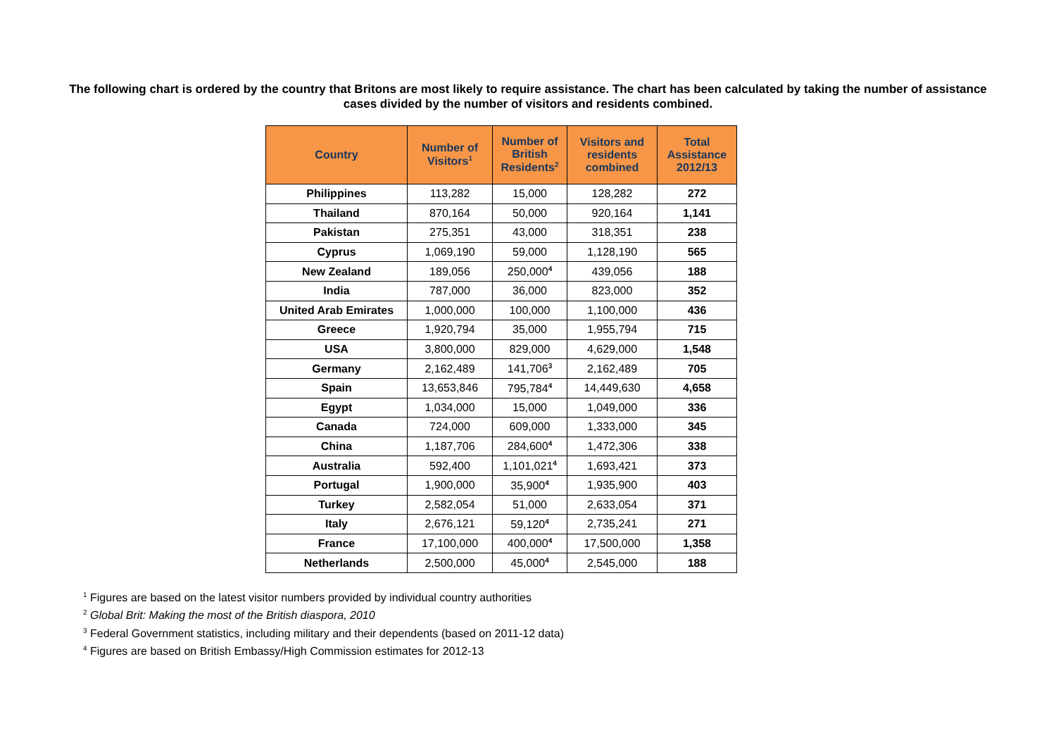The following chart is ordered by the country that Britons are most likely to require assistance. The chart has been calculated by taking the number of assistance cases divided by the number of visitors and residents combined.
| Country | Number of Visitors<sup>1</sup> | Number of British Residents<sup>2</sup> | Visitors and residents combined | Total Assistance 2012/13 |
| --- | --- | --- | --- | --- |
| Philippines | 113,282 | 15,000 | 128,282 | 272 |
| Thailand | 870,164 | 50,000 | 920,164 | 1,141 |
| Pakistan | 275,351 | 43,000 | 318,351 | 238 |
| Cyprus | 1,069,190 | 59,000 | 1,128,190 | 565 |
| New Zealand | 189,056 | 250,000<sup>4</sup> | 439,056 | 188 |
| India | 787,000 | 36,000 | 823,000 | 352 |
| United Arab Emirates | 1,000,000 | 100,000 | 1,100,000 | 436 |
| Greece | 1,920,794 | 35,000 | 1,955,794 | 715 |
| USA | 3,800,000 | 829,000 | 4,629,000 | 1,548 |
| Germany | 2,162,489 | 141,706<sup>3</sup> | 2,162,489 | 705 |
| Spain | 13,653,846 | 795,784<sup>4</sup> | 14,449,630 | 4,658 |
| Egypt | 1,034,000 | 15,000 | 1,049,000 | 336 |
| Canada | 724,000 | 609,000 | 1,333,000 | 345 |
| China | 1,187,706 | 284,600<sup>4</sup> | 1,472,306 | 338 |
| Australia | 592,400 | 1,101,021<sup>4</sup> | 1,693,421 | 373 |
| Portugal | 1,900,000 | 35,900<sup>4</sup> | 1,935,900 | 403 |
| Turkey | 2,582,054 | 51,000 | 2,633,054 | 371 |
| Italy | 2,676,121 | 59,120<sup>4</sup> | 2,735,241 | 271 |
| France | 17,100,000 | 400,000<sup>4</sup> | 17,500,000 | 1,358 |
| Netherlands | 2,500,000 | 45,000<sup>4</sup> | 2,545,000 | 188 |
<sup>1</sup> Figures are based on the latest visitor numbers provided by individual country authorities
<sup>2</sup> Global Brit: Making the most of the British diaspora, 2010
<sup>3</sup> Federal Government statistics, including military and their dependents (based on 2011-12 data)
<sup>4</sup> Figures are based on British Embassy/High Commission estimates for 2012-13